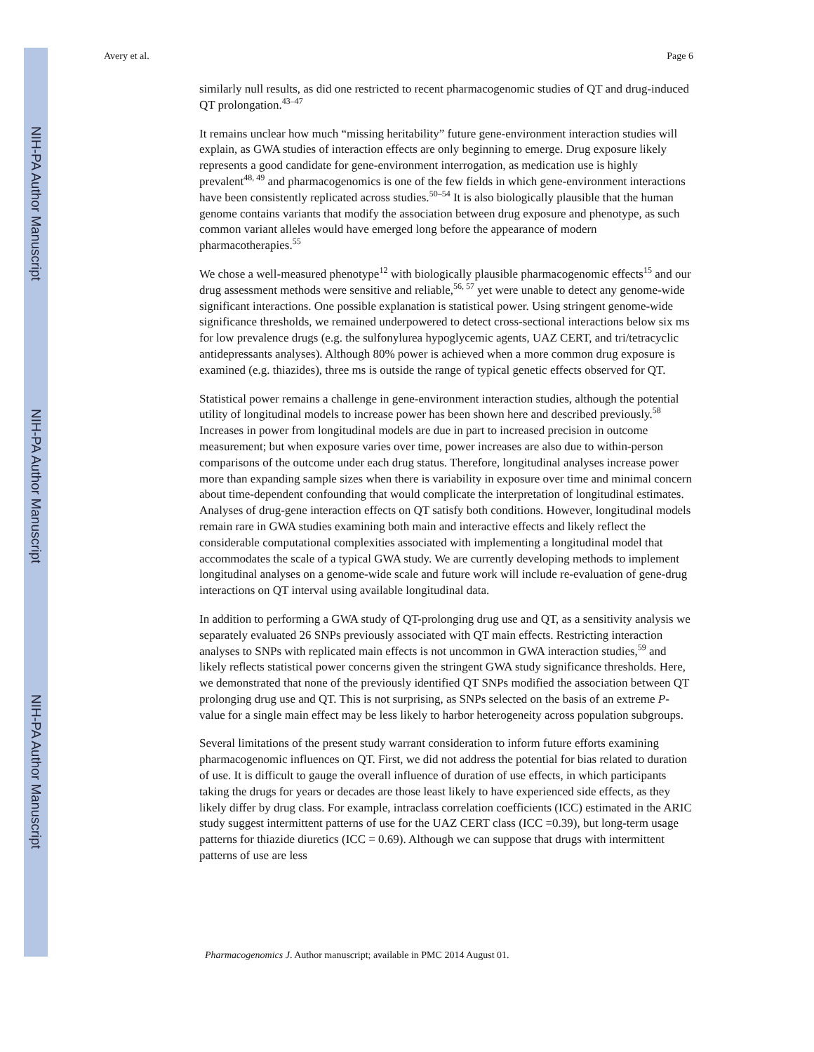NIH-PA Author Manuscript
NIH-PA Author Manuscript
NIH-PA Author Manuscript
Avery et al. Page 6
similarly null results, as did one restricted to recent pharmacogenomic studies of QT and drug-induced QT prolongation.<sup>43–47</sup>
It remains unclear how much “missing heritability” future gene-environment interaction studies will explain, as GWA studies of interaction effects are only beginning to emerge. Drug exposure likely represents a good candidate for gene-environment interrogation, as medication use is highly prevalent<sup>48, 49</sup> and pharmacogenomics is one of the few fields in which gene-environment interactions have been consistently replicated across studies.<sup>50–54</sup> It is also biologically plausible that the human genome contains variants that modify the association between drug exposure and phenotype, as such common variant alleles would have emerged long before the appearance of modern pharmacotherapies.<sup>55</sup>
We chose a well-measured phenotype<sup>12</sup> with biologically plausible pharmacogenomic effects<sup>15</sup> and our drug assessment methods were sensitive and reliable,<sup>56, 57</sup> yet were unable to detect any genome-wide significant interactions. One possible explanation is statistical power. Using stringent genome-wide significance thresholds, we remained underpowered to detect cross-sectional interactions below six ms for low prevalence drugs (e.g. the sulfonylurea hypoglycemic agents, UAZ CERT, and tri/tetracyclic antidepressants analyses). Although 80% power is achieved when a more common drug exposure is examined (e.g. thiazides), three ms is outside the range of typical genetic effects observed for QT.
Statistical power remains a challenge in gene-environment interaction studies, although the potential utility of longitudinal models to increase power has been shown here and described previously.<sup>58</sup> Increases in power from longitudinal models are due in part to increased precision in outcome measurement; but when exposure varies over time, power increases are also due to within-person comparisons of the outcome under each drug status. Therefore, longitudinal analyses increase power more than expanding sample sizes when there is variability in exposure over time and minimal concern about time-dependent confounding that would complicate the interpretation of longitudinal estimates. Analyses of drug-gene interaction effects on QT satisfy both conditions. However, longitudinal models remain rare in GWA studies examining both main and interactive effects and likely reflect the considerable computational complexities associated with implementing a longitudinal model that accommodates the scale of a typical GWA study. We are currently developing methods to implement longitudinal analyses on a genome-wide scale and future work will include re-evaluation of gene-drug interactions on QT interval using available longitudinal data.
In addition to performing a GWA study of QT-prolonging drug use and QT, as a sensitivity analysis we separately evaluated 26 SNPs previously associated with QT main effects. Restricting interaction analyses to SNPs with replicated main effects is not uncommon in GWA interaction studies,<sup>59</sup> and likely reflects statistical power concerns given the stringent GWA study significance thresholds. Here, we demonstrated that none of the previously identified QT SNPs modified the association between QT prolonging drug use and QT. This is not surprising, as SNPs selected on the basis of an extreme P-value for a single main effect may be less likely to harbor heterogeneity across population subgroups.
Several limitations of the present study warrant consideration to inform future efforts examining pharmacogenomic influences on QT. First, we did not address the potential for bias related to duration of use. It is difficult to gauge the overall influence of duration of use effects, in which participants taking the drugs for years or decades are those least likely to have experienced side effects, as they likely differ by drug class. For example, intraclass correlation coefficients (ICC) estimated in the ARIC study suggest intermittent patterns of use for the UAZ CERT class (ICC =0.39), but long-term usage patterns for thiazide diuretics (ICC = 0.69). Although we can suppose that drugs with intermittent patterns of use are less
Pharmacogenomics J. Author manuscript; available in PMC 2014 August 01.